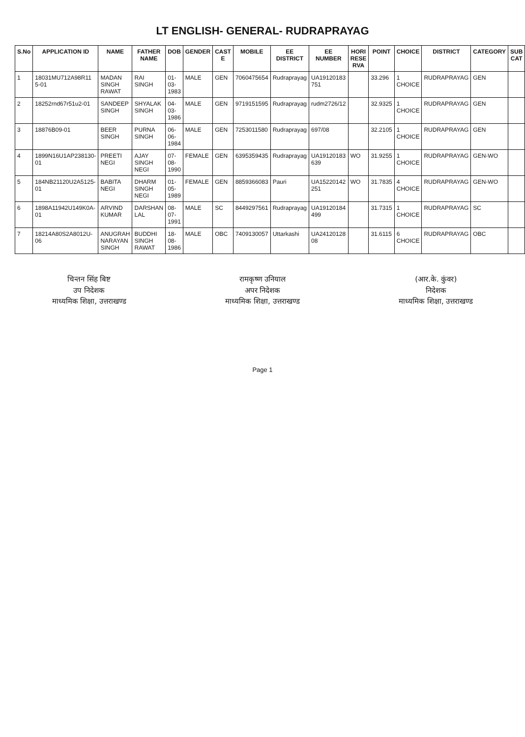LT ENGLISH- GENERAL- RUDRAPRAYAG
| S.No | APPLICATION ID | NAME | FATHER NAME | DOB | GENDER | CAST E | MOBILE | EE DISTRICT | EE NUMBER | HORI RESE RVA | POINT | CHOICE | DISTRICT | CATEGORY | SUB CAT |
| --- | --- | --- | --- | --- | --- | --- | --- | --- | --- | --- | --- | --- | --- | --- | --- |
| 1 | 18031MU712A98R11 5-01 | MADAN SINGH RAWAT | RAI SINGH | 01-03-1983 | MALE | GEN | 7060475654 | Rudraprayag | UA19120183 751 | | 33.296 | 1 CHOICE | RUDRAPRAYAG | GEN | |
| 2 | 18252rnd67r51u2-01 | SANDEEP SINGH | SHYALAK SINGH | 04-03-1986 | MALE | GEN | 9719151595 | Rudraprayag | rudm2726/12 | | 32.9325 | 1 CHOICE | RUDRAPRAYAG | GEN | |
| 3 | 18876B09-01 | BEER SINGH | PURNA SINGH | 06-06-1984 | MALE | GEN | 7253011580 | Rudraprayag | 697/08 | | 32.2105 | 1 CHOICE | RUDRAPRAYAG | GEN | |
| 4 | 1899N16U1AP238130-01 | PREETI NEGI | AJAY SINGH NEGI | 07-08-1990 | FEMALE | GEN | 6395359435 | Rudraprayag | UA19120183 639 | WO | 31.9255 | 1 CHOICE | RUDRAPRAYAG | GEN-WO | |
| 5 | 184NB21120U2A5125-01 | BABITA NEGI | DHARM SINGH NEGI | 01-05-1989 | FEMALE | GEN | 8859366083 | Pauri | UA15220142 251 | WO | 31.7835 | 4 CHOICE | RUDRAPRAYAG | GEN-WO | |
| 6 | 1898A11942U149K0A-01 | ARVIND KUMAR | DARSHAN LAL | 08-07-1991 | MALE | SC | 8449297561 | Rudraprayag | UA19120184 499 | | 31.7315 | 1 CHOICE | RUDRAPRAYAG | SC | |
| 7 | 18214A80S2A8012U-06 | ANUGRAH NARAYAN SINGH | BUDDHI SINGH RAWAT | 18-08-1986 | MALE | OBC | 7409130057 | Uttarkashi | UA24120128 08 | | 31.6115 | 6 CHOICE | RUDRAPRAYAG | OBC | |
चिन्तन सिंह बिष्ट
उप निदेशक
माध्यमिक शिक्षा, उत्तराखण्ड
रामकृष्ण उनियाल
अपर निदेशक
माध्यमिक शिक्षा, उत्तराखण्ड
(आर.के. कुंवर)
निदेशक
माध्यमिक शिक्षा, उत्तराखण्ड
Page 1